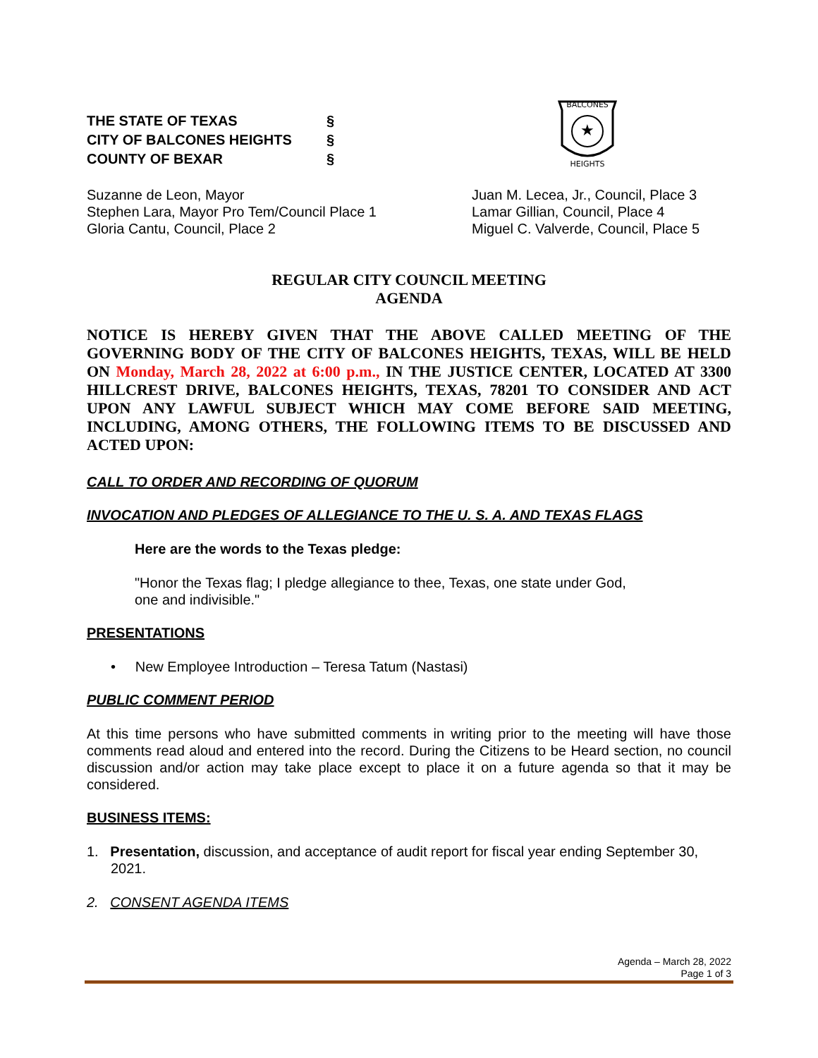THE STATE OF TEXAS §
CITY OF BALCONES HEIGHTS §
COUNTY OF BEXAR §
BALCONES
★
HEIGHTS
Suzanne de Leon, Mayor
Stephen Lara, Mayor Pro Tem/Council Place 1
Gloria Cantu, Council, Place 2
Juan M. Lecea, Jr., Council, Place 3
Lamar Gillian, Council, Place 4
Miguel C. Valverde, Council, Place 5
REGULAR CITY COUNCIL MEETING
AGENDA
NOTICE IS HEREBY GIVEN THAT THE ABOVE CALLED MEETING OF THE GOVERNING BODY OF THE CITY OF BALCONES HEIGHTS, TEXAS, WILL BE HELD ON Monday, March 28, 2022 at 6:00 p.m., IN THE JUSTICE CENTER, LOCATED AT 3300 HILLCREST DRIVE, BALCONES HEIGHTS, TEXAS, 78201 TO CONSIDER AND ACT UPON ANY LAWFUL SUBJECT WHICH MAY COME BEFORE SAID MEETING, INCLUDING, AMONG OTHERS, THE FOLLOWING ITEMS TO BE DISCUSSED AND ACTED UPON:
CALL TO ORDER AND RECORDING OF QUORUM
INVOCATION AND PLEDGES OF ALLEGIANCE TO THE U. S. A. AND TEXAS FLAGS
Here are the words to the Texas pledge:
"Honor the Texas flag; I pledge allegiance to thee, Texas, one state under God,
one and indivisible."
PRESENTATIONS
• New Employee Introduction – Teresa Tatum (Nastasi)
PUBLIC COMMENT PERIOD
At this time persons who have submitted comments in writing prior to the meeting will have those comments read aloud and entered into the record. During the Citizens to be Heard section, no council discussion and/or action may take place except to place it on a future agenda so that it may be considered.
BUSINESS ITEMS:
1. Presentation, discussion, and acceptance of audit report for fiscal year ending September 30, 2021.
2. CONSENT AGENDA ITEMS
Agenda – March 28, 2022
Page 1 of 3